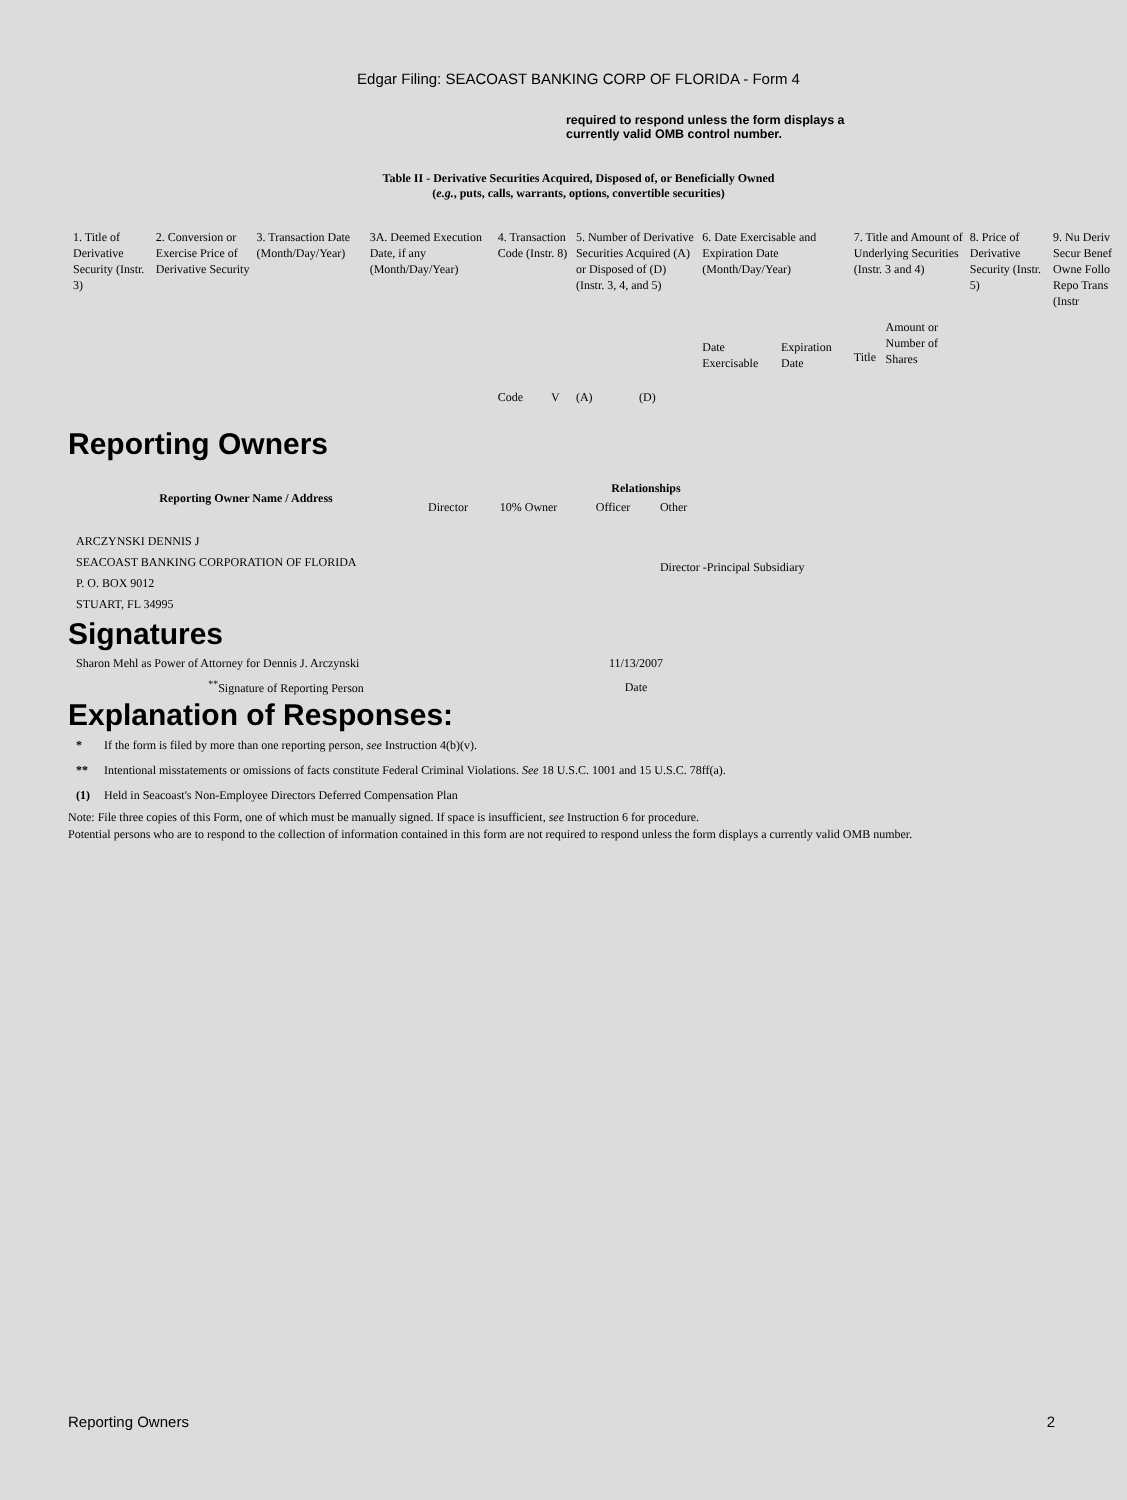Edgar Filing: SEACOAST BANKING CORP OF FLORIDA - Form 4
required to respond unless the form displays a currently valid OMB control number.
Table II - Derivative Securities Acquired, Disposed of, or Beneficially Owned
(e.g., puts, calls, warrants, options, convertible securities)
| 1. Title of Derivative Security (Instr. 3) | 2. Conversion or Exercise Price of Derivative Security | 3. Transaction Date (Month/Day/Year) | 3A. Deemed Execution Date, if any (Month/Day/Year) | 4. Transaction Code (Instr. 8) | | 5. Number of Derivative Securities Acquired (A) or Disposed of (D) (Instr. 3, 4, and 5) | | 6. Date Exercisable and Expiration Date (Month/Day/Year) | | 7. Title and Amount of Underlying Securities (Instr. 3 and 4) | | 8. Price of Derivative Security (Instr. 5) | 9. Nu Deriv Secur Benef Owne Follo Repo Trans (Instr |
| | | | | Code | V | (A) | (D) | Date Exercisable | Expiration Date | Title | Amount or Number of Shares | | |
Reporting Owners
| Reporting Owner Name / Address | Relationships | | | |
| --- | --- | --- | --- | --- |
| | Director | 10% Owner | Officer | Other |
| ARCZYNSKI DENNIS J SEACOAST BANKING CORPORATION OF FLORIDA P. O. BOX 9012 STUART, FL 34995 | | | | Director -Principal Subsidiary |
Signatures
| Sharon Mehl as Power of Attorney for Dennis J. Arczynski | 11/13/2007 |
| <sup>**</sup> Signature of Reporting Person | Date |
Explanation of Responses:
| * | If the form is filed by more than one reporting person, see Instruction 4(b)(v). |
| ** | Intentional misstatements or omissions of facts constitute Federal Criminal Violations. See 18 U.S.C. 1001 and 15 U.S.C. 78ff(a). |
| (1) | Held in Seacoast's Non-Employee Directors Deferred Compensation Plan |
Note: File three copies of this Form, one of which must be manually signed. If space is insufficient, see Instruction 6 for procedure.
Potential persons who are to respond to the collection of information contained in this form are not required to respond unless the form displays a currently valid OMB number.
Reporting Owners 2